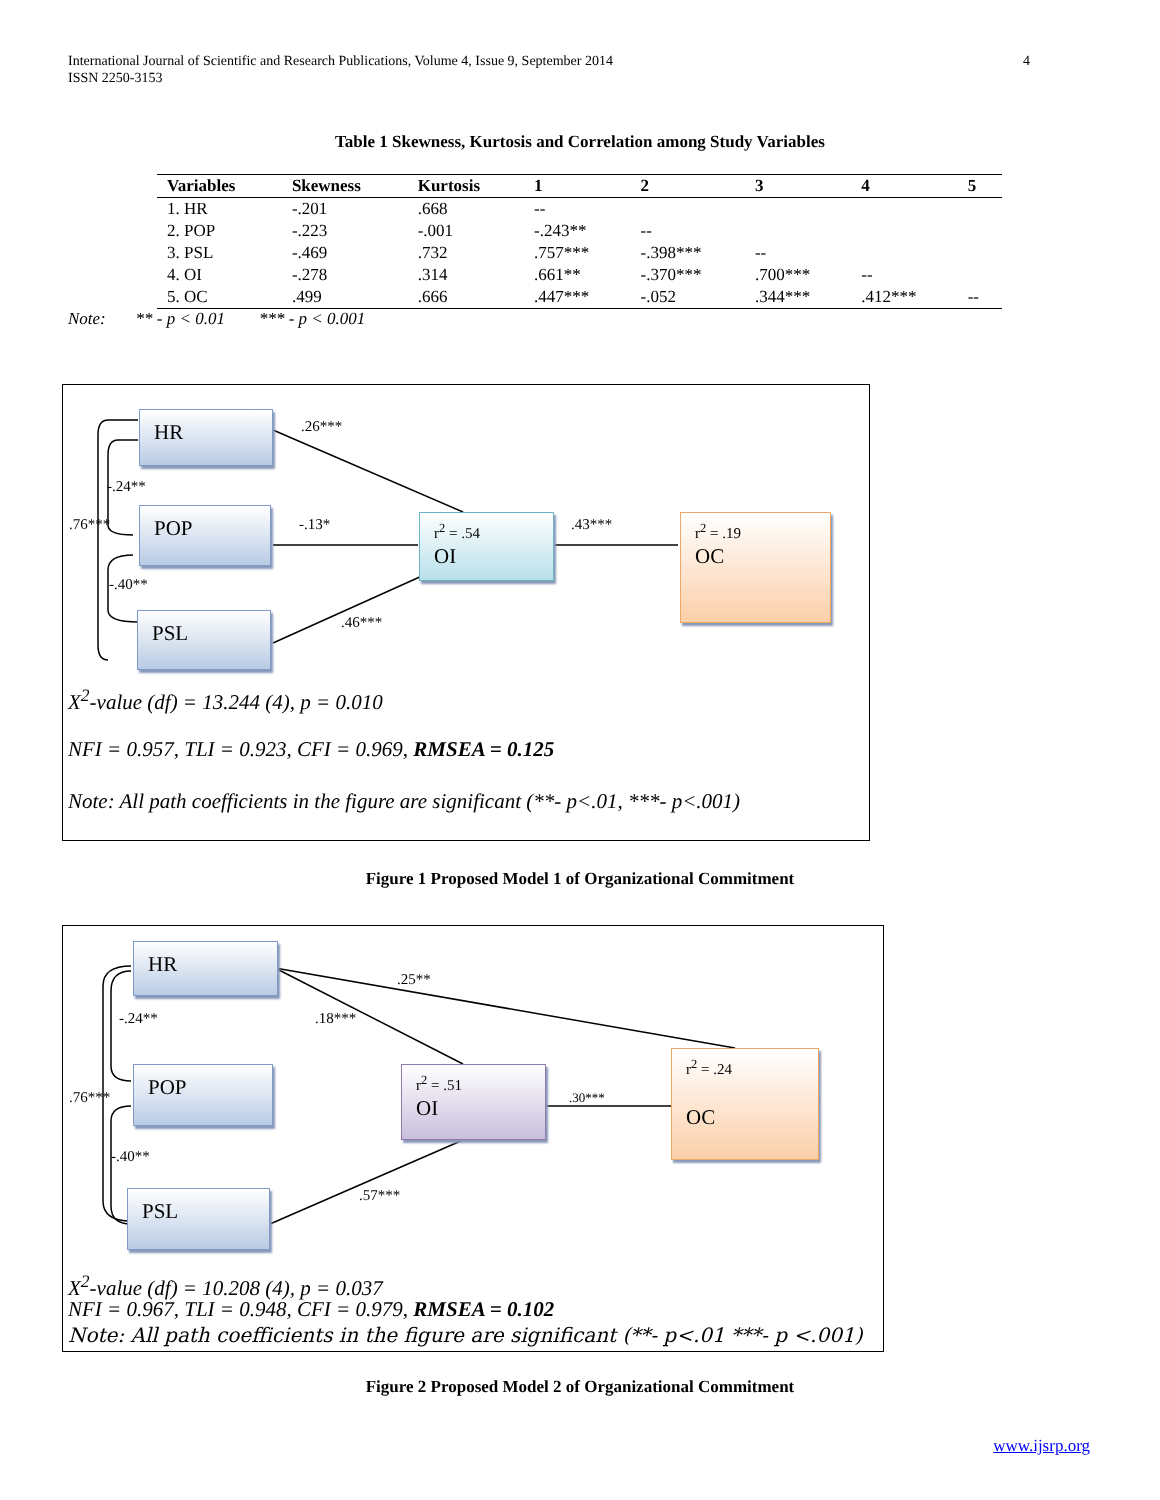International Journal of Scientific and Research Publications, Volume 4, Issue 9, September 2014
ISSN 2250-3153
4
Table 1 Skewness, Kurtosis and Correlation among Study Variables
| Variables | Skewness | Kurtosis | 1 | 2 | 3 | 4 | 5 |
| --- | --- | --- | --- | --- | --- | --- | --- |
| 1. HR | -.201 | .668 | -- | | | | |
| 2. POP | -.223 | -.001 | -.243** | -- | | | |
| 3. PSL | -.469 | .732 | .757*** | -.398*** | -- | | |
| 4. OI | -.278 | .314 | .661** | -.370*** | .700*** | -- | |
| 5. OC | .499 | .666 | .447*** | -.052 | .344*** | .412*** | -- |
Note: ** - p < 0.01 *** - p < 0.001
HR
POP
PSL
r<sup>2</sup> = .54
OI
r<sup>2</sup> = .19
OC
.26***
-.24**
.76*** -.13* .43***
-.40**
.46***
X<sup>2</sup>-value (df) = 13.244 (4), p = 0.010
NFI = 0.957, TLI = 0.923, CFI = 0.969, RMSEA = 0.125
Note: All path coefficients in the figure are significant (**- p<.01, ***- p<.001)
Figure 1 Proposed Model 1 of Organizational Commitment
HR
POP
PSL
r<sup>2</sup> = .51
OI
r<sup>2</sup> = .24
OC
.25**
-.24** .18***
.76*** .30***
-.40**
.57***
X<sup>2</sup>-value (df) = 10.208 (4), p = 0.037
NFI = 0.967, TLI = 0.948, CFI = 0.979, RMSEA = 0.102
Note: All path coefficients in the figure are significant (**- p<.01 ***- p <.001)
Figure 2 Proposed Model 2 of Organizational Commitment
www.ijsrp.org